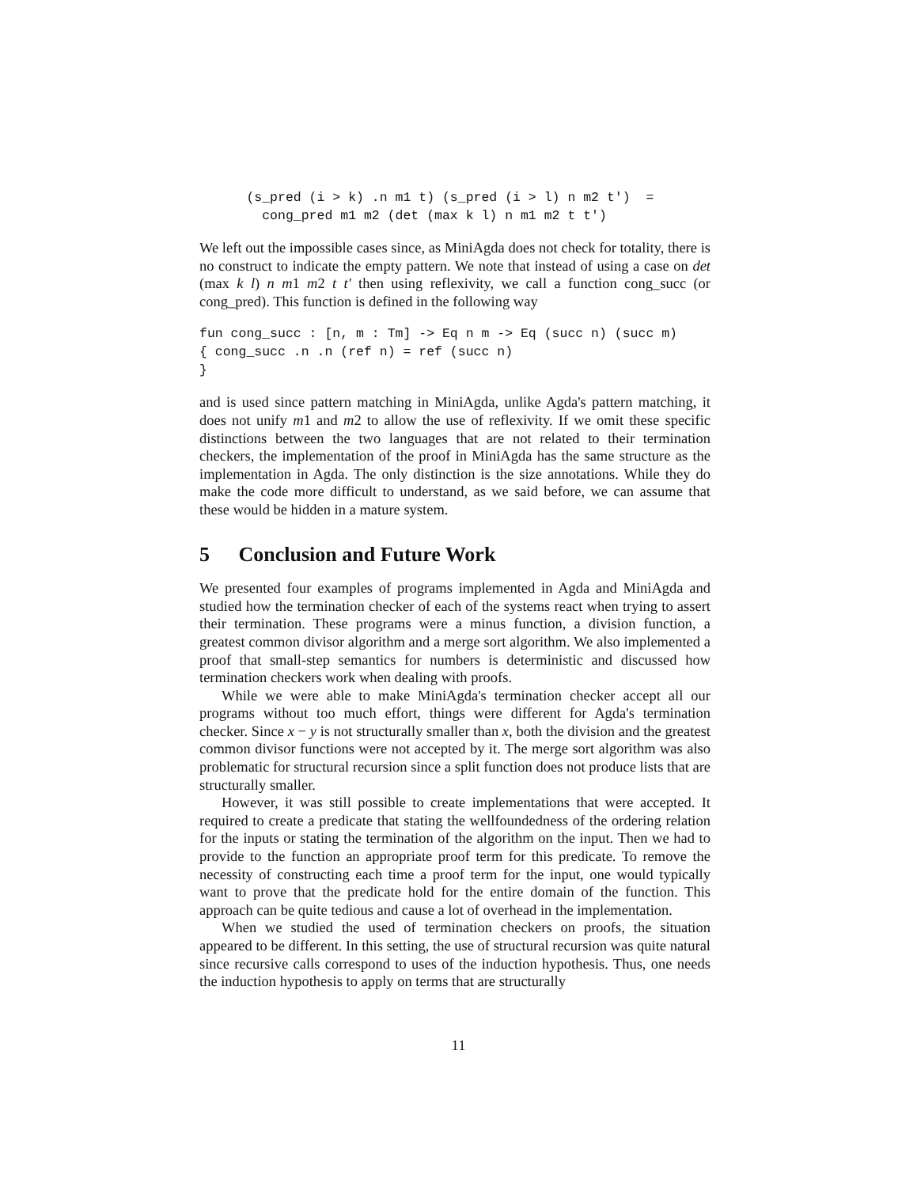(s_pred (i > k) .n m1 t) (s_pred (i > l) n m2 t')  =
        cong_pred m1 m2 (det (max k l) n m1 m2 t t')
We left out the impossible cases since, as MiniAgda does not check for totality, there is no construct to indicate the empty pattern. We note that instead of using a case on det (max k l) n m1 m2 t t′ then using reflexivity, we call a function cong_succ (or cong_pred). This function is defined in the following way
fun cong_succ : [n, m : Tm] -> Eq n m -> Eq (succ n) (succ m)
{ cong_succ .n .n (ref n) = ref (succ n)
}
and is used since pattern matching in MiniAgda, unlike Agda's pattern matching, it does not unify m1 and m2 to allow the use of reflexivity. If we omit these specific distinctions between the two languages that are not related to their termination checkers, the implementation of the proof in MiniAgda has the same structure as the implementation in Agda. The only distinction is the size annotations. While they do make the code more difficult to understand, as we said before, we can assume that these would be hidden in a mature system.
5 Conclusion and Future Work
We presented four examples of programs implemented in Agda and MiniAgda and studied how the termination checker of each of the systems react when trying to assert their termination. These programs were a minus function, a division function, a greatest common divisor algorithm and a merge sort algorithm. We also implemented a proof that small-step semantics for numbers is deterministic and discussed how termination checkers work when dealing with proofs.
While we were able to make MiniAgda's termination checker accept all our programs without too much effort, things were different for Agda's termination checker. Since x − y is not structurally smaller than x, both the division and the greatest common divisor functions were not accepted by it. The merge sort algorithm was also problematic for structural recursion since a split function does not produce lists that are structurally smaller.
However, it was still possible to create implementations that were accepted. It required to create a predicate that stating the wellfoundedness of the ordering relation for the inputs or stating the termination of the algorithm on the input. Then we had to provide to the function an appropriate proof term for this predicate. To remove the necessity of constructing each time a proof term for the input, one would typically want to prove that the predicate hold for the entire domain of the function. This approach can be quite tedious and cause a lot of overhead in the implementation.
When we studied the used of termination checkers on proofs, the situation appeared to be different. In this setting, the use of structural recursion was quite natural since recursive calls correspond to uses of the induction hypothesis. Thus, one needs the induction hypothesis to apply on terms that are structurally
11